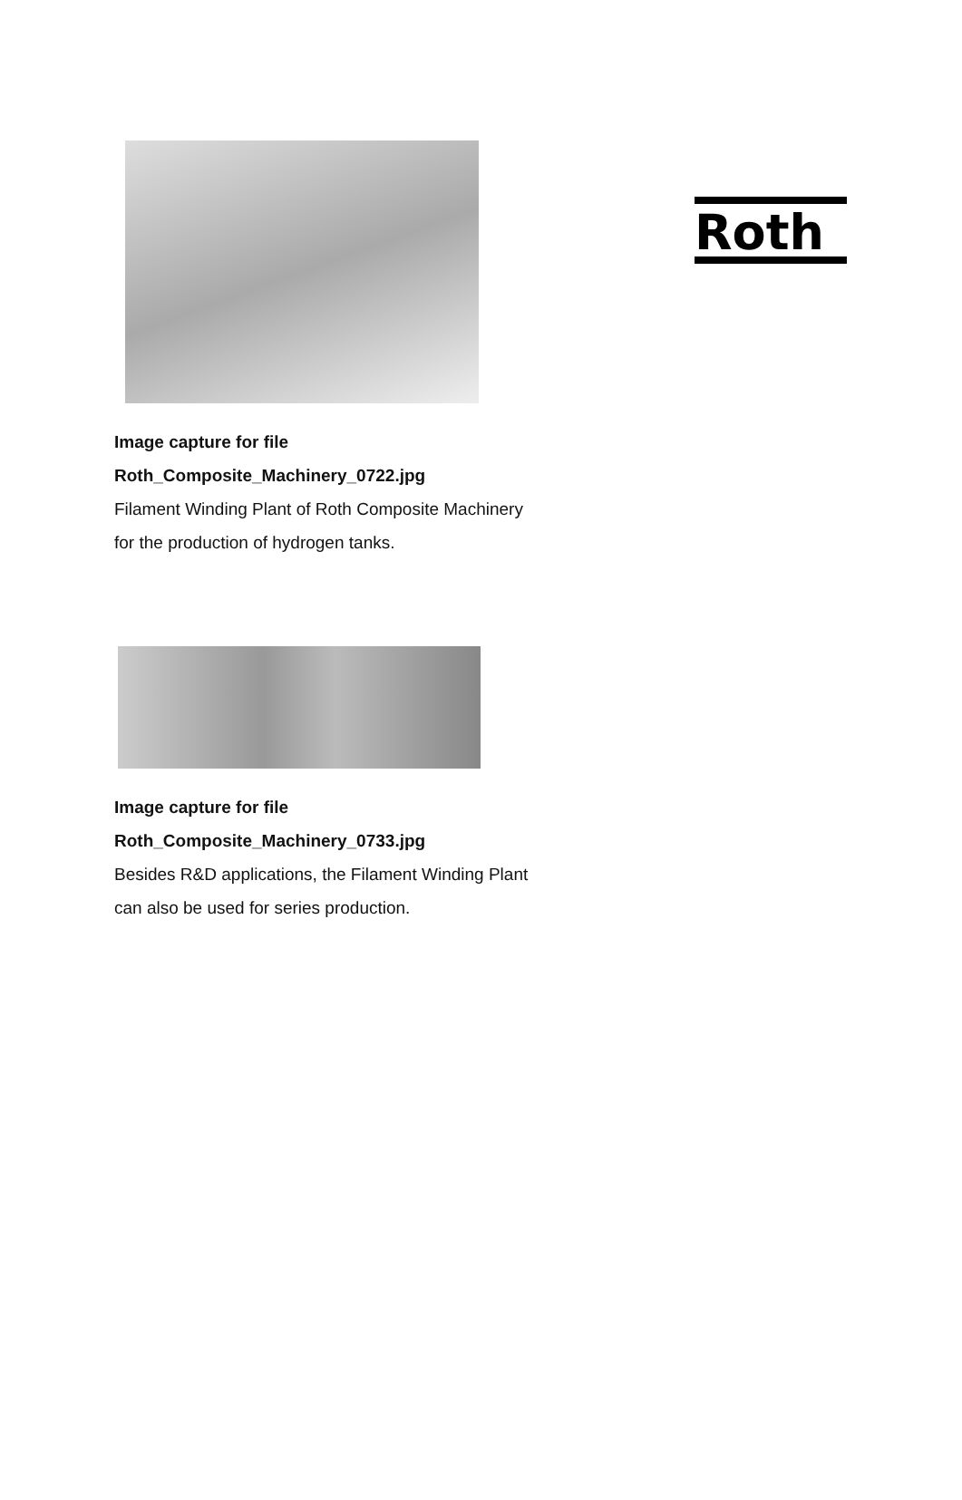Roth
Image capture for file
Roth_Composite_Machinery_0722.jpg
Filament Winding Plant of Roth Composite Machinery
for the production of hydrogen tanks.
Image capture for file
Roth_Composite_Machinery_0733.jpg
Besides R&D applications, the Filament Winding Plant
can also be used for series production.